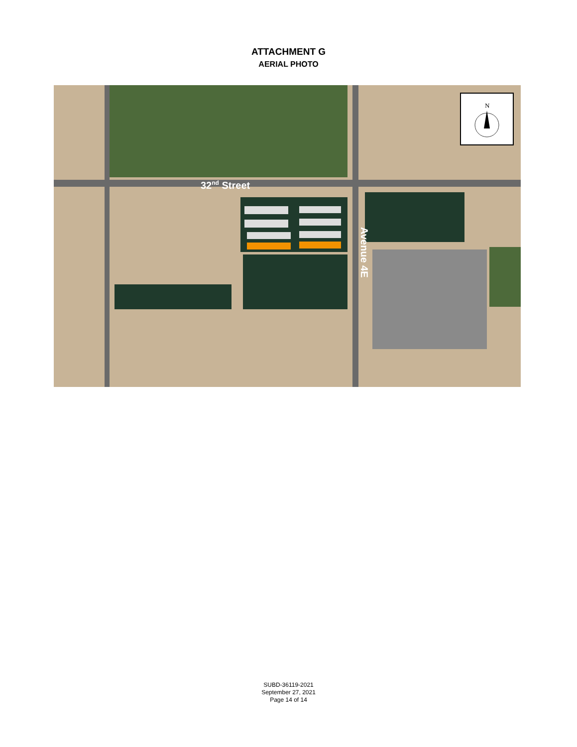ATTACHMENT G
AERIAL PHOTO
32<sup>nd</sup> Street
Avenue 4E
N
SUBD-36119-2021
September 27, 2021
Page 14 of 14